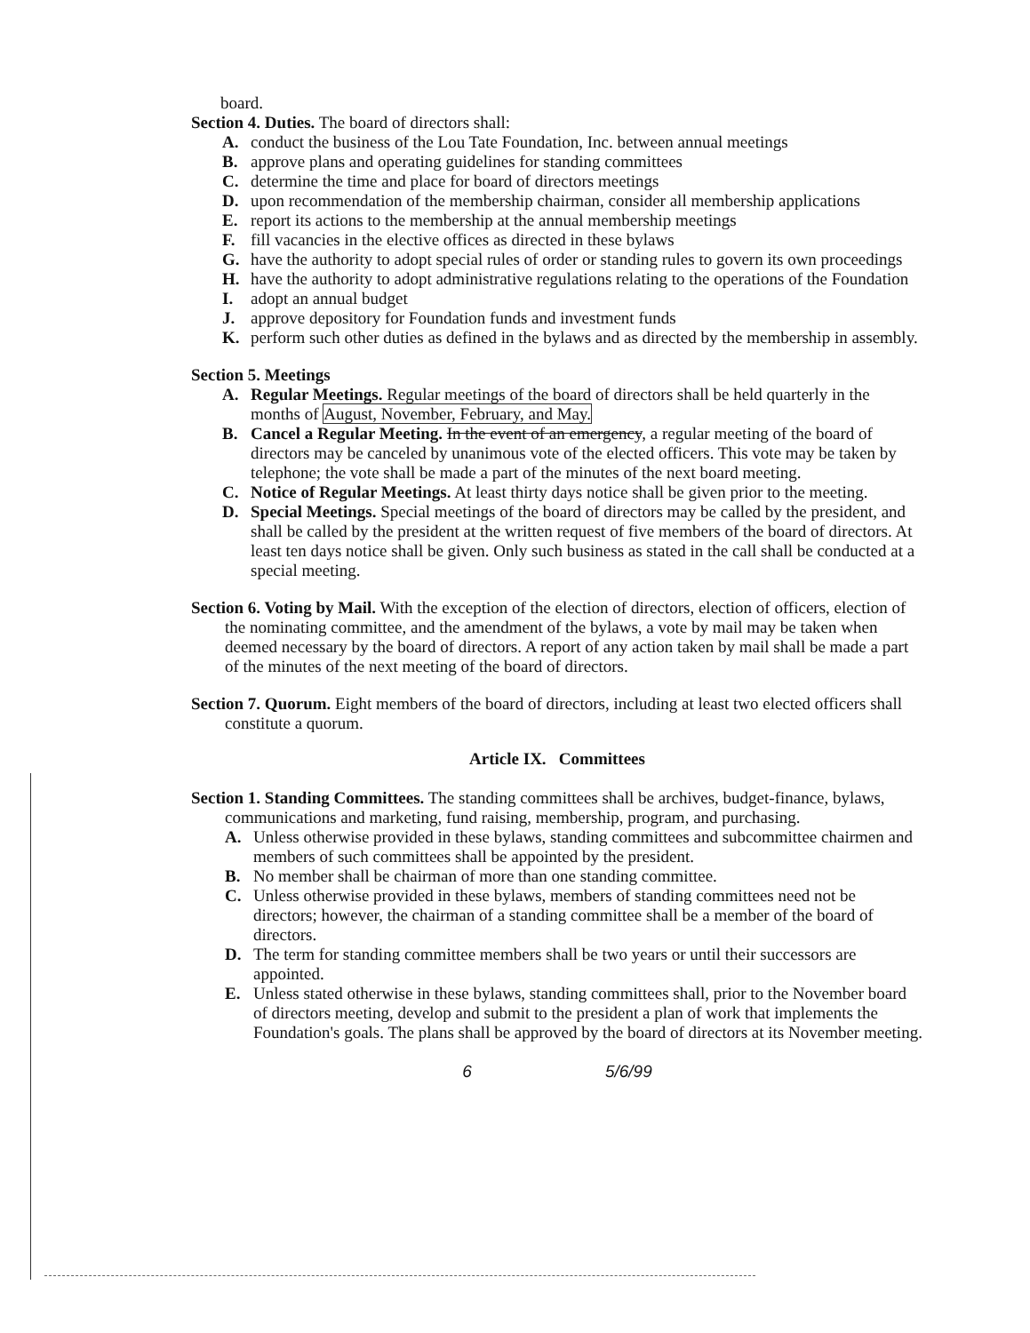board.
Section 4. Duties. The board of directors shall:
A. conduct the business of the Lou Tate Foundation, Inc. between annual meetings
B. approve plans and operating guidelines for standing committees
C. determine the time and place for board of directors meetings
D. upon recommendation of the membership chairman, consider all membership applications
E. report its actions to the membership at the annual membership meetings
F. fill vacancies in the elective offices as directed in these bylaws
G. have the authority to adopt special rules of order or standing rules to govern its own proceedings
H. have the authority to adopt administrative regulations relating to the operations of the Foundation
I. adopt an annual budget
J. approve depository for Foundation funds and investment funds
K. perform such other duties as defined in the bylaws and as directed by the membership in assembly.
Section 5. Meetings
A. Regular Meetings. Regular meetings of the board of directors shall be held quarterly in the months of August, November, February, and May.
B. Cancel a Regular Meeting. In the event of an emergency, a regular meeting of the board of directors may be canceled by unanimous vote of the elected officers. This vote may be taken by telephone; the vote shall be made a part of the minutes of the next board meeting.
C. Notice of Regular Meetings. At least thirty days notice shall be given prior to the meeting.
D. Special Meetings. Special meetings of the board of directors may be called by the president, and shall be called by the president at the written request of five members of the board of directors. At least ten days notice shall be given. Only such business as stated in the call shall be conducted at a special meeting.
Section 6. Voting by Mail. With the exception of the election of directors, election of officers, election of the nominating committee, and the amendment of the bylaws, a vote by mail may be taken when deemed necessary by the board of directors. A report of any action taken by mail shall be made a part of the minutes of the next meeting of the board of directors.
Section 7. Quorum. Eight members of the board of directors, including at least two elected officers shall constitute a quorum.
Article IX. Committees
Section 1. Standing Committees. The standing committees shall be archives, budget-finance, bylaws, communications and marketing, fund raising, membership, program, and purchasing.
A. Unless otherwise provided in these bylaws, standing committees and subcommittee chairmen and members of such committees shall be appointed by the president.
B. No member shall be chairman of more than one standing committee.
C. Unless otherwise provided in these bylaws, members of standing committees need not be directors; however, the chairman of a standing committee shall be a member of the board of directors.
D. The term for standing committee members shall be two years or until their successors are appointed.
E. Unless stated otherwise in these bylaws, standing committees shall, prior to the November board of directors meeting, develop and submit to the president a plan of work that implements the Foundation's goals. The plans shall be approved by the board of directors at its November meeting.
6 5/6/99